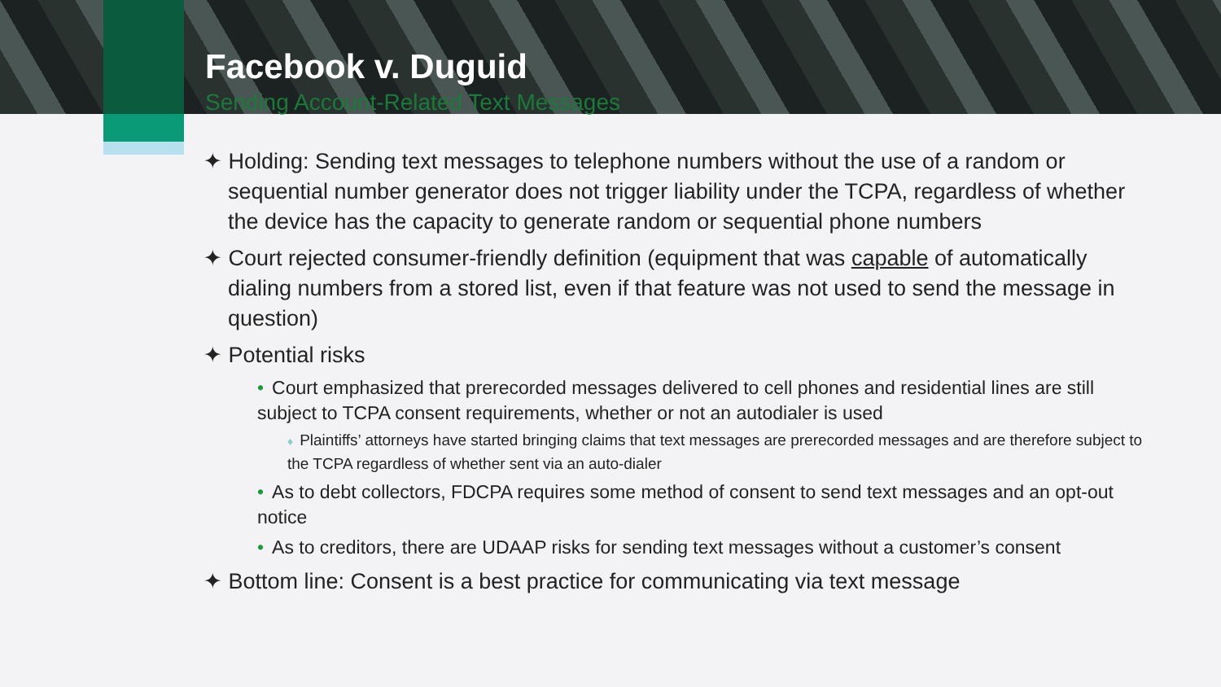Facebook v. Duguid
Sending Account-Related Text Messages
✦ Holding: Sending text messages to telephone numbers without the use of a random or sequential number generator does not trigger liability under the TCPA, regardless of whether the device has the capacity to generate random or sequential phone numbers
✦ Court rejected consumer-friendly definition (equipment that was capable of automatically dialing numbers from a stored list, even if that feature was not used to send the message in question)
✦ Potential risks
• Court emphasized that prerecorded messages delivered to cell phones and residential lines are still subject to TCPA consent requirements, whether or not an autodialer is used
♦ Plaintiffs’ attorneys have started bringing claims that text messages are prerecorded messages and are therefore subject to the TCPA regardless of whether sent via an auto-dialer
• As to debt collectors, FDCPA requires some method of consent to send text messages and an opt-out notice
• As to creditors, there are UDAAP risks for sending text messages without a customer’s consent
✦ Bottom line: Consent is a best practice for communicating via text message